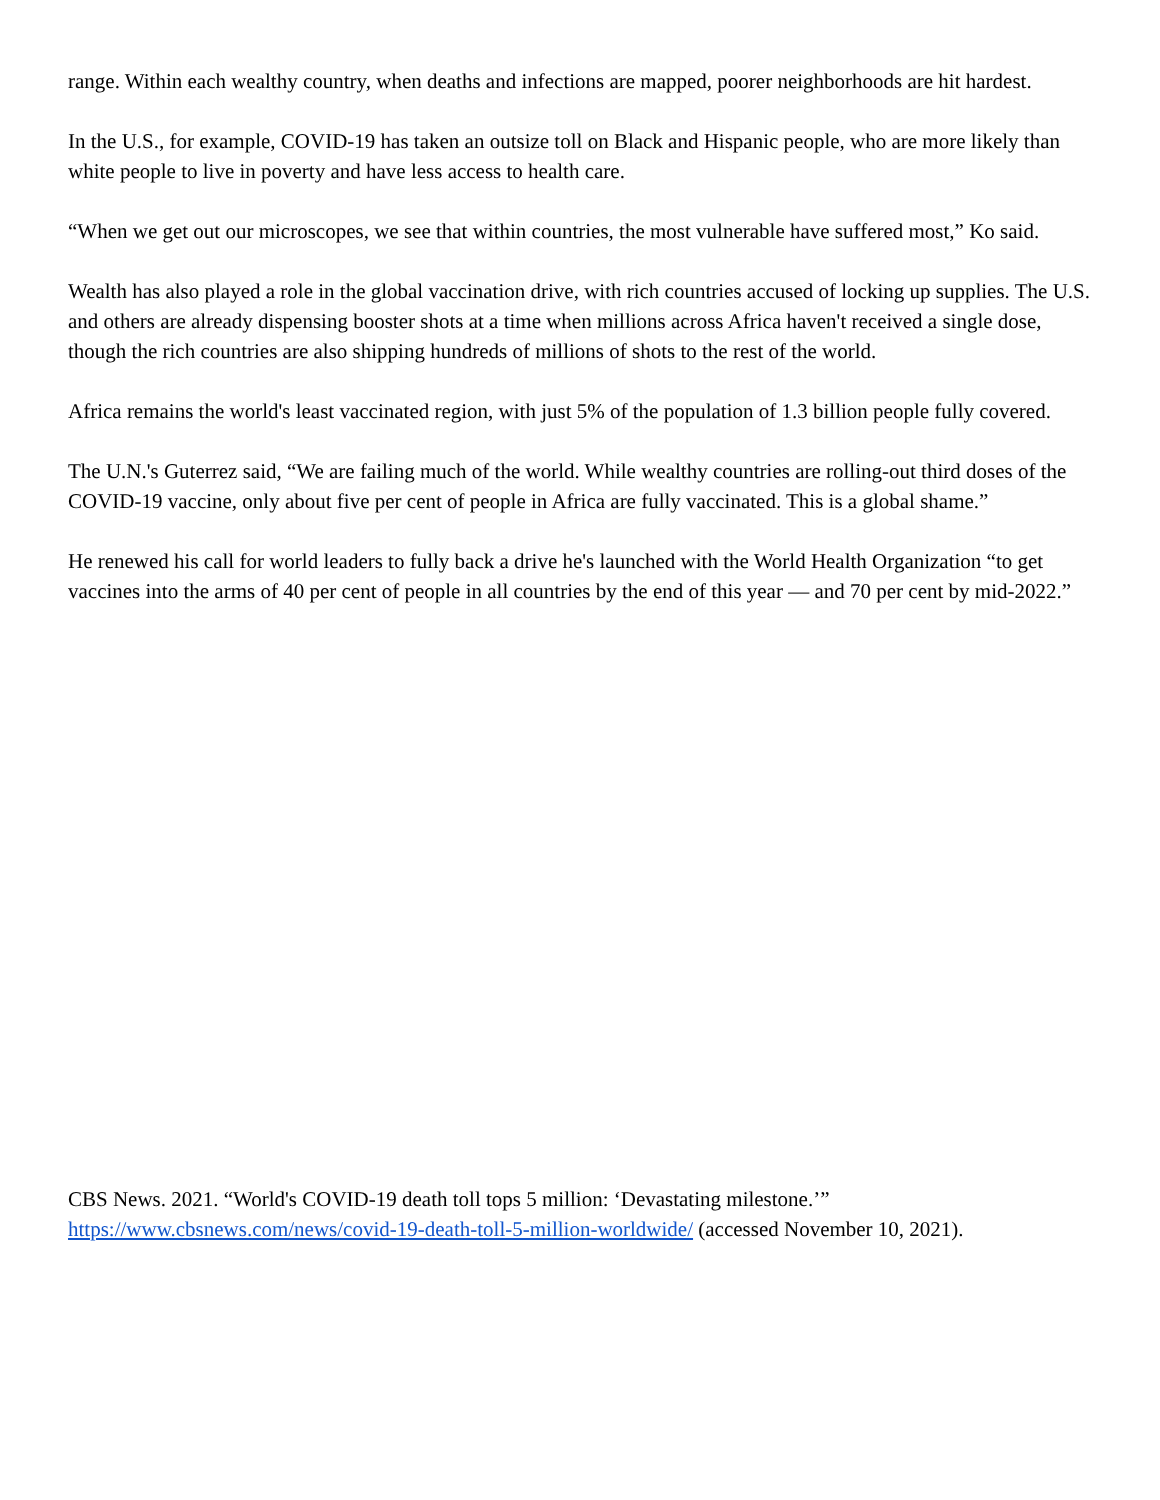range. Within each wealthy country, when deaths and infections are mapped, poorer neighborhoods are hit hardest.
In the U.S., for example, COVID-19 has taken an outsize toll on Black and Hispanic people, who are more likely than white people to live in poverty and have less access to health care.
“When we get out our microscopes, we see that within countries, the most vulnerable have suffered most,” Ko said.
Wealth has also played a role in the global vaccination drive, with rich countries accused of locking up supplies. The U.S. and others are already dispensing booster shots at a time when millions across Africa haven't received a single dose, though the rich countries are also shipping hundreds of millions of shots to the rest of the world.
Africa remains the world's least vaccinated region, with just 5% of the population of 1.3 billion people fully covered.
The U.N.'s Guterrez said, “We are failing much of the world. While wealthy countries are rolling-out third doses of the COVID-19 vaccine, only about five per cent of people in Africa are fully vaccinated. This is a global shame.”
He renewed his call for world leaders to fully back a drive he's launched with the World Health Organization “to get vaccines into the arms of 40 per cent of people in all countries by the end of this year — and 70 per cent by mid-2022.”
CBS News. 2021. “World's COVID-19 death toll tops 5 million: ‘Devastating milestone.’” https://www.cbsnews.com/news/covid-19-death-toll-5-million-worldwide/ (accessed November 10, 2021).